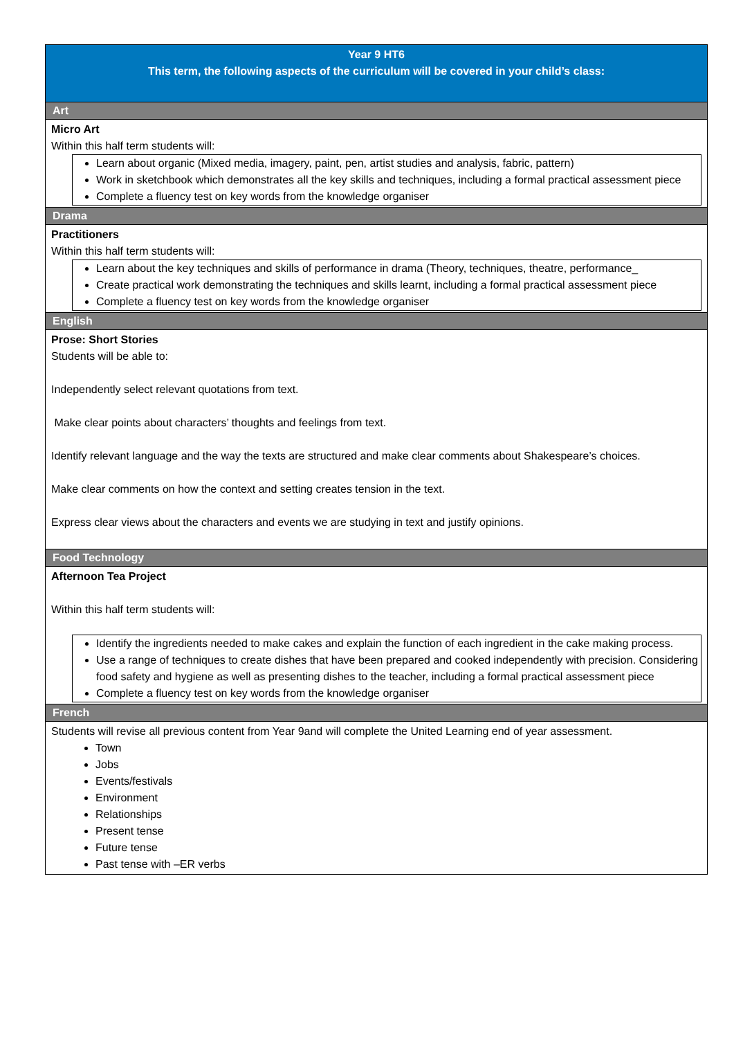| Year 9 HT6 This term, the following aspects of the curriculum will be covered in your child’s class: |
| Art |
| Micro Art Within this half term students will: Learn about organic (Mixed media, imagery, paint, pen, artist studies and analysis, fabric, pattern) Work in sketchbook which demonstrates all the key skills and techniques, including a formal practical assessment piece Complete a fluency test on key words from the knowledge organiser |
| Drama |
| Practitioners Within this half term students will: Learn about the key techniques and skills of performance in drama (Theory, techniques, theatre, performance_ Create practical work demonstrating the techniques and skills learnt, including a formal practical assessment piece Complete a fluency test on key words from the knowledge organiser |
| English |
| Prose: Short Stories Students will be able to: Independently select relevant quotations from text. Make clear points about characters’ thoughts and feelings from text. Identify relevant language and the way the texts are structured and make clear comments about Shakespeare’s choices. Make clear comments on how the context and setting creates tension in the text. Express clear views about the characters and events we are studying in text and justify opinions. |
| Food Technology |
| Afternoon Tea Project Within this half term students will: Identify the ingredients needed to make cakes and explain the function of each ingredient in the cake making process. Use a range of techniques to create dishes that have been prepared and cooked independently with precision. Considering food safety and hygiene as well as presenting dishes to the teacher, including a formal practical assessment piece Complete a fluency test on key words from the knowledge organiser |
| French |
| Students will revise all previous content from Year 9and will complete the United Learning end of year assessment. Town Jobs Events/festivals Environment Relationships Present tense Future tense Past tense with –ER verbs |